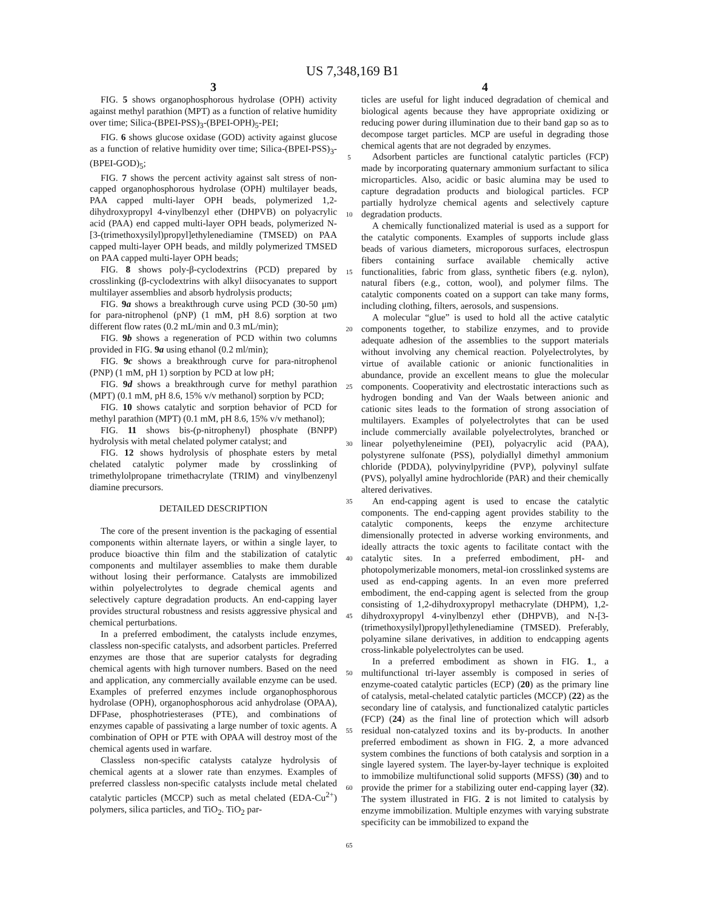US 7,348,169 B1
3
FIG. 5 shows organophosphorous hydrolase (OPH) activity against methyl parathion (MPT) as a function of relative humidity over time; Silica-(BPEI-PSS)<sub>3</sub>-(BPEI-OPH)<sub>5</sub>-PEI;
FIG. 6 shows glucose oxidase (GOD) activity against glucose as a function of relative humidity over time; Silica-(BPEI-PSS)<sub>3</sub>-(BPEI-GOD)<sub>5</sub>;
FIG. 7 shows the percent activity against salt stress of non-capped organophosphorous hydrolase (OPH) multilayer beads, PAA capped multi-layer OPH beads, polymerized 1,2-dihydroxypropyl 4-vinylbenzyl ether (DHPVB) on polyacrylic acid (PAA) end capped multi-layer OPH beads, polymerized N-[3-(trimethoxysilyl)propyl]ethylenediamine (TMSED) on PAA capped multi-layer OPH beads, and mildly polymerized TMSED on PAA capped multi-layer OPH beads;
FIG. 8 shows poly-β-cyclodextrins (PCD) prepared by crosslinking (β-cyclodextrins with alkyl diisocyanates to support multilayer assemblies and absorb hydrolysis products;
FIG. 9a shows a breakthrough curve using PCD (30-50 μm) for para-nitrophenol (pNP) (1 mM, pH 8.6) sorption at two different flow rates (0.2 mL/min and 0.3 mL/min);
FIG. 9b shows a regeneration of PCD within two columns provided in FIG. 9a using ethanol (0.2 ml/min);
FIG. 9c shows a breakthrough curve for para-nitrophenol (PNP) (1 mM, pH 1) sorption by PCD at low pH;
FIG. 9d shows a breakthrough curve for methyl parathion (MPT) (0.1 mM, pH 8.6, 15% v/v methanol) sorption by PCD;
FIG. 10 shows catalytic and sorption behavior of PCD for methyl parathion (MPT) (0.1 mM, pH 8.6, 15% v/v methanol);
FIG. 11 shows bis-(p-nitrophenyl) phosphate (BNPP) hydrolysis with metal chelated polymer catalyst; and
FIG. 12 shows hydrolysis of phosphate esters by metal chelated catalytic polymer made by crosslinking of trimethylolpropane trimethacrylate (TRIM) and vinylbenzenyl diamine precursors.
DETAILED DESCRIPTION
The core of the present invention is the packaging of essential components within alternate layers, or within a single layer, to produce bioactive thin film and the stabilization of catalytic components and multilayer assemblies to make them durable without losing their performance. Catalysts are immobilized within polyelectrolytes to degrade chemical agents and selectively capture degradation products. An end-capping layer provides structural robustness and resists aggressive physical and chemical perturbations.
In a preferred embodiment, the catalysts include enzymes, classless non-specific catalysts, and adsorbent particles. Preferred enzymes are those that are superior catalysts for degrading chemical agents with high turnover numbers. Based on the need and application, any commercially available enzyme can be used. Examples of preferred enzymes include organophosphorous hydrolase (OPH), organophosphorous acid anhydrolase (OPAA), DFPase, phosphotriesterases (PTE), and combinations of enzymes capable of passivating a large number of toxic agents. A combination of OPH or PTE with OPAA will destroy most of the chemical agents used in warfare.
Classless non-specific catalysts catalyze hydrolysis of chemical agents at a slower rate than enzymes. Examples of preferred classless non-specific catalysts include metal chelated catalytic particles (MCCP) such as metal chelated (EDA-Cu<sup>2+</sup>) polymers, silica particles, and TiO<sub>2</sub>. TiO<sub>2</sub> par-
5
10
15
20
25
30
35
40
45
50
55
60
65
4
ticles are useful for light induced degradation of chemical and biological agents because they have appropriate oxidizing or reducing power during illumination due to their band gap so as to decompose target particles. MCP are useful in degrading those chemical agents that are not degraded by enzymes.
Adsorbent particles are functional catalytic particles (FCP) made by incorporating quaternary ammonium surfactant to silica microparticles. Also, acidic or basic alumina may be used to capture degradation products and biological particles. FCP partially hydrolyze chemical agents and selectively capture degradation products.
A chemically functionalized material is used as a support for the catalytic components. Examples of supports include glass beads of various diameters, microporous surfaces, electrospun fibers containing surface available chemically active functionalities, fabric from glass, synthetic fibers (e.g. nylon), natural fibers (e.g., cotton, wool), and polymer films. The catalytic components coated on a support can take many forms, including clothing, filters, aerosols, and suspensions.
A molecular “glue” is used to hold all the active catalytic components together, to stabilize enzymes, and to provide adequate adhesion of the assemblies to the support materials without involving any chemical reaction. Polyelectrolytes, by virtue of available cationic or anionic functionalities in abundance, provide an excellent means to glue the molecular components. Cooperativity and electrostatic interactions such as hydrogen bonding and Van der Waals between anionic and cationic sites leads to the formation of strong association of multilayers. Examples of polyelectrolytes that can be used include commercially available polyelectrolytes, branched or linear polyethyleneimine (PEI), polyacrylic acid (PAA), polystyrene sulfonate (PSS), polydiallyl dimethyl ammonium chloride (PDDA), polyvinylpyridine (PVP), polyvinyl sulfate (PVS), polyallyl amine hydrochloride (PAR) and their chemically altered derivatives.
An end-capping agent is used to encase the catalytic components. The end-capping agent provides stability to the catalytic components, keeps the enzyme architecture dimensionally protected in adverse working environments, and ideally attracts the toxic agents to facilitate contact with the catalytic sites. In a preferred embodiment, pH- and photopolymerizable monomers, metal-ion crosslinked systems are used as end-capping agents. In an even more preferred embodiment, the end-capping agent is selected from the group consisting of 1,2-dihydroxypropyl methacrylate (DHPM), 1,2-dihydroxypropyl 4-vinylbenzyl ether (DHPVB), and N-[3-(trimethoxysilyl)propyl]ethylenediamine (TMSED). Preferably, polyamine silane derivatives, in addition to endcapping agents cross-linkable polyelectrolytes can be used.
In a preferred embodiment as shown in FIG. 1., a multifunctional tri-layer assembly is composed in series of enzyme-coated catalytic particles (ECP) (20) as the primary line of catalysis, metal-chelated catalytic particles (MCCP) (22) as the secondary line of catalysis, and functionalized catalytic particles (FCP) (24) as the final line of protection which will adsorb residual non-catalyzed toxins and its by-products. In another preferred embodiment as shown in FIG. 2, a more advanced system combines the functions of both catalysis and sorption in a single layered system. The layer-by-layer technique is exploited to immobilize multifunctional solid supports (MFSS) (30) and to provide the primer for a stabilizing outer end-capping layer (32). The system illustrated in FIG. 2 is not limited to catalysis by enzyme immobilization. Multiple enzymes with varying substrate specificity can be immobilized to expand the